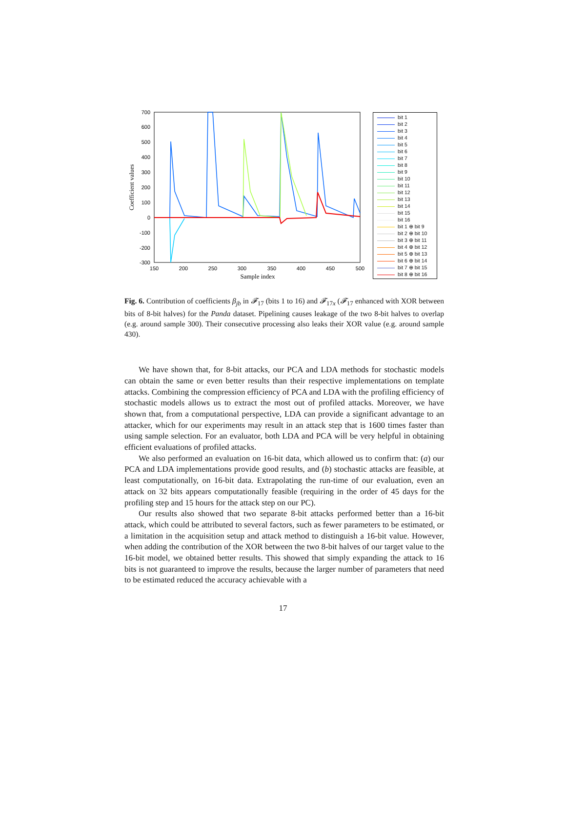700
600
500
400
300
200
100
0
-100
-200
-300
150
200
250
300
350
400
450
500
Sample index
Coefficient values
bit 1
bit 2
bit 3
bit 4
bit 5
bit 6
bit 7
bit 8
bit 9
bit 10
bit 11
bit 12
bit 13
bit 14
bit 15
bit 16
bit 1 ⊕ bit 9
bit 2 ⊕ bit 10
bit 3 ⊕ bit 11
bit 4 ⊕ bit 12
bit 5 ⊕ bit 13
bit 6 ⊕ bit 14
bit 7 ⊕ bit 15
bit 8 ⊕ bit 16
Fig. 6. Contribution of coefficients β<sub>jb</sub> in 𝓕<sub>17</sub> (bits 1 to 16) and 𝓕<sub>17x</sub> (𝓕<sub>17</sub> enhanced with XOR between bits of 8-bit halves) for the Panda dataset. Pipelining causes leakage of the two 8-bit halves to overlap (e.g. around sample 300). Their consecutive processing also leaks their XOR value (e.g. around sample 430).
We have shown that, for 8-bit attacks, our PCA and LDA methods for stochastic models can obtain the same or even better results than their respective implementations on template attacks. Combining the compression efficiency of PCA and LDA with the profiling efficiency of stochastic models allows us to extract the most out of profiled attacks. Moreover, we have shown that, from a computational perspective, LDA can provide a significant advantage to an attacker, which for our experiments may result in an attack step that is 1600 times faster than using sample selection. For an evaluator, both LDA and PCA will be very helpful in obtaining efficient evaluations of profiled attacks.
We also performed an evaluation on 16-bit data, which allowed us to confirm that: (a) our PCA and LDA implementations provide good results, and (b) stochastic attacks are feasible, at least computationally, on 16-bit data. Extrapolating the run-time of our evaluation, even an attack on 32 bits appears computationally feasible (requiring in the order of 45 days for the profiling step and 15 hours for the attack step on our PC).
Our results also showed that two separate 8-bit attacks performed better than a 16-bit attack, which could be attributed to several factors, such as fewer parameters to be estimated, or a limitation in the acquisition setup and attack method to distinguish a 16-bit value. However, when adding the contribution of the XOR between the two 8-bit halves of our target value to the 16-bit model, we obtained better results. This showed that simply expanding the attack to 16 bits is not guaranteed to improve the results, because the larger number of parameters that need to be estimated reduced the accuracy achievable with a
17